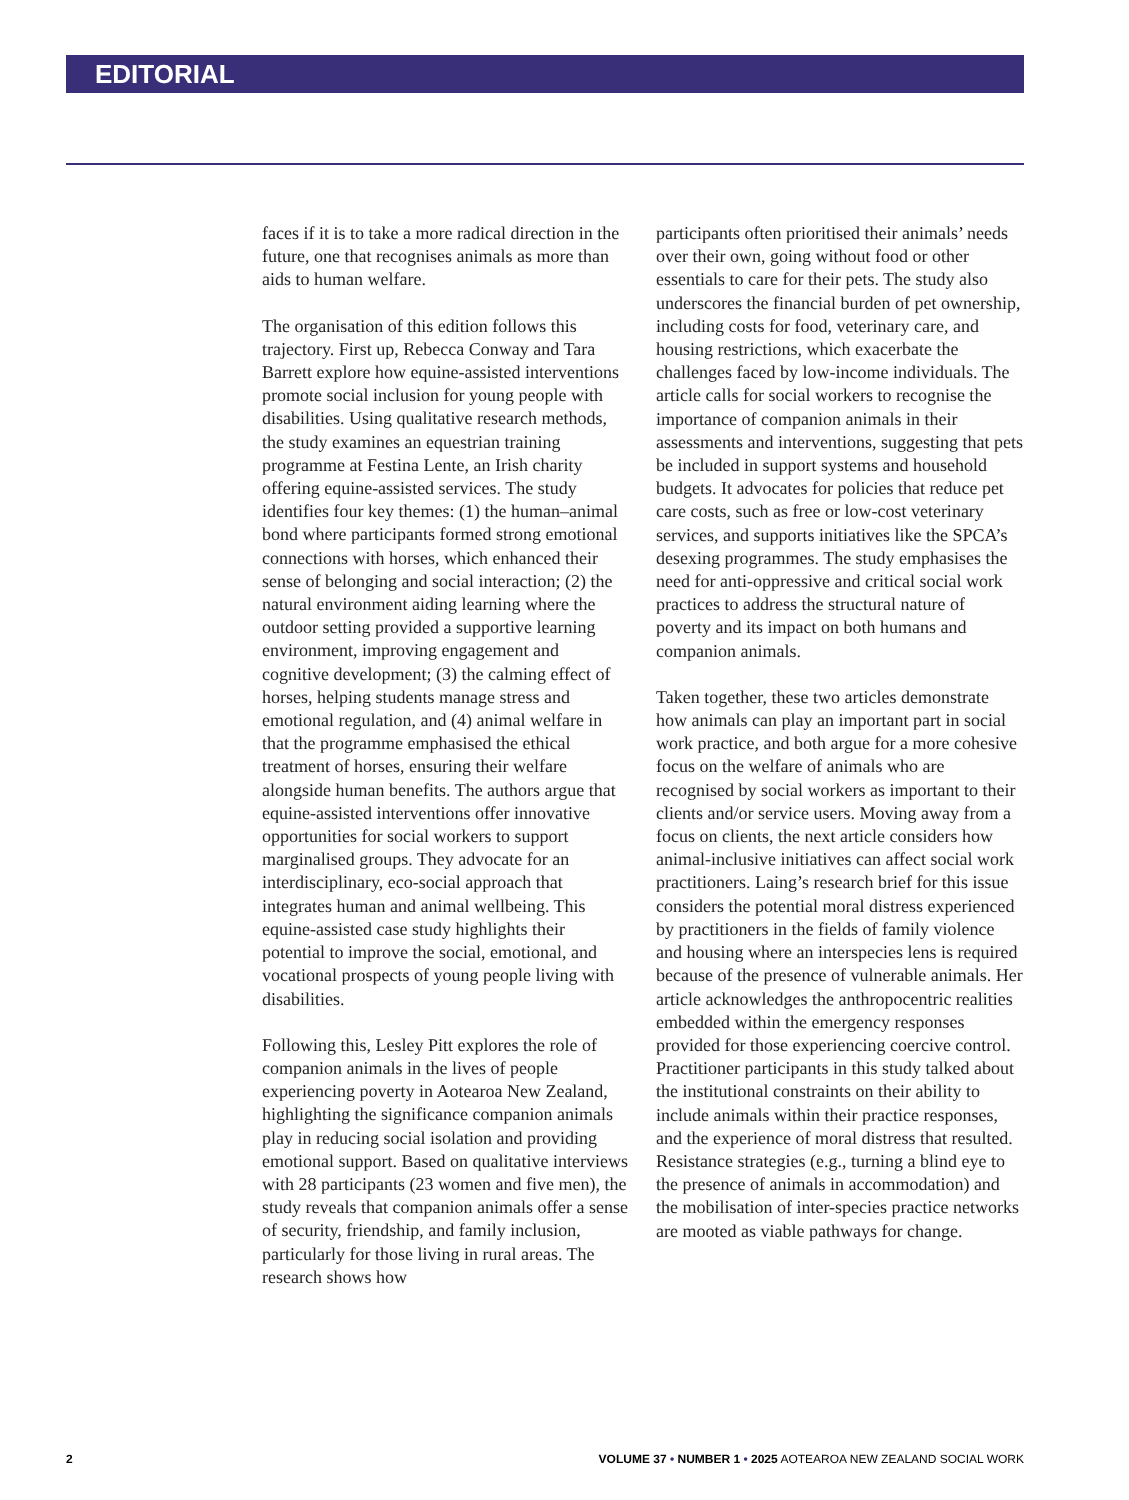EDITORIAL
faces if it is to take a more radical direction in the future, one that recognises animals as more than aids to human welfare.
The organisation of this edition follows this trajectory. First up, Rebecca Conway and Tara Barrett explore how equine-assisted interventions promote social inclusion for young people with disabilities. Using qualitative research methods, the study examines an equestrian training programme at Festina Lente, an Irish charity offering equine-assisted services. The study identifies four key themes: (1) the human–animal bond where participants formed strong emotional connections with horses, which enhanced their sense of belonging and social interaction; (2) the natural environment aiding learning where the outdoor setting provided a supportive learning environment, improving engagement and cognitive development; (3) the calming effect of horses, helping students manage stress and emotional regulation, and (4) animal welfare in that the programme emphasised the ethical treatment of horses, ensuring their welfare alongside human benefits. The authors argue that equine-assisted interventions offer innovative opportunities for social workers to support marginalised groups. They advocate for an interdisciplinary, eco-social approach that integrates human and animal wellbeing. This equine-assisted case study highlights their potential to improve the social, emotional, and vocational prospects of young people living with disabilities.
Following this, Lesley Pitt explores the role of companion animals in the lives of people experiencing poverty in Aotearoa New Zealand, highlighting the significance companion animals play in reducing social isolation and providing emotional support. Based on qualitative interviews with 28 participants (23 women and five men), the study reveals that companion animals offer a sense of security, friendship, and family inclusion, particularly for those living in rural areas. The research shows how
participants often prioritised their animals’ needs over their own, going without food or other essentials to care for their pets. The study also underscores the financial burden of pet ownership, including costs for food, veterinary care, and housing restrictions, which exacerbate the challenges faced by low-income individuals. The article calls for social workers to recognise the importance of companion animals in their assessments and interventions, suggesting that pets be included in support systems and household budgets. It advocates for policies that reduce pet care costs, such as free or low-cost veterinary services, and supports initiatives like the SPCA’s desexing programmes. The study emphasises the need for anti-oppressive and critical social work practices to address the structural nature of poverty and its impact on both humans and companion animals.
Taken together, these two articles demonstrate how animals can play an important part in social work practice, and both argue for a more cohesive focus on the welfare of animals who are recognised by social workers as important to their clients and/or service users. Moving away from a focus on clients, the next article considers how animal-inclusive initiatives can affect social work practitioners. Laing’s research brief for this issue considers the potential moral distress experienced by practitioners in the fields of family violence and housing where an interspecies lens is required because of the presence of vulnerable animals. Her article acknowledges the anthropocentric realities embedded within the emergency responses provided for those experiencing coercive control. Practitioner participants in this study talked about the institutional constraints on their ability to include animals within their practice responses, and the experience of moral distress that resulted. Resistance strategies (e.g., turning a blind eye to the presence of animals in accommodation) and the mobilisation of inter-species practice networks are mooted as viable pathways for change.
2 VOLUME 37 • NUMBER 1 • 2025 AOTEAROA NEW ZEALAND SOCIAL WORK